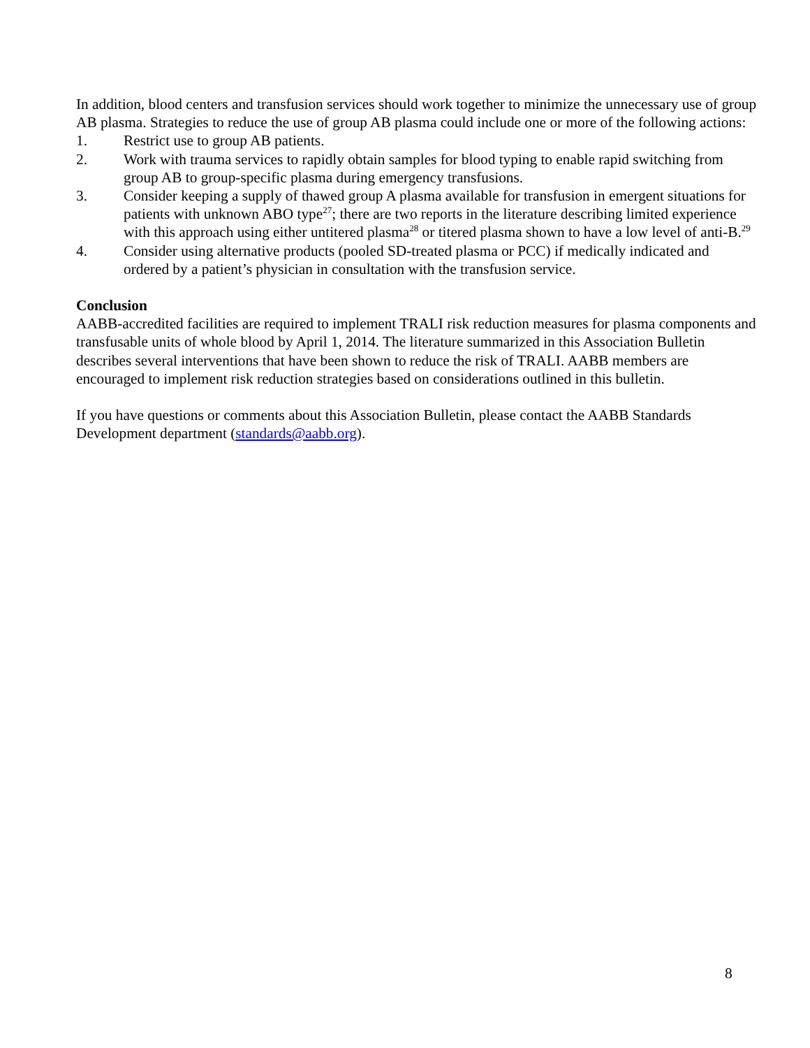In addition, blood centers and transfusion services should work together to minimize the unnecessary use of group AB plasma. Strategies to reduce the use of group AB plasma could include one or more of the following actions:
1. Restrict use to group AB patients.
2. Work with trauma services to rapidly obtain samples for blood typing to enable rapid switching from group AB to group-specific plasma during emergency transfusions.
3. Consider keeping a supply of thawed group A plasma available for transfusion in emergent situations for patients with unknown ABO type<sup>27</sup>; there are two reports in the literature describing limited experience with this approach using either untitered plasma<sup>28</sup> or titered plasma shown to have a low level of anti-B.<sup>29</sup>
4. Consider using alternative products (pooled SD-treated plasma or PCC) if medically indicated and ordered by a patient’s physician in consultation with the transfusion service.
Conclusion
AABB-accredited facilities are required to implement TRALI risk reduction measures for plasma components and transfusable units of whole blood by April 1, 2014. The literature summarized in this Association Bulletin describes several interventions that have been shown to reduce the risk of TRALI. AABB members are encouraged to implement risk reduction strategies based on considerations outlined in this bulletin.
If you have questions or comments about this Association Bulletin, please contact the AABB Standards Development department (standards@aabb.org).
8